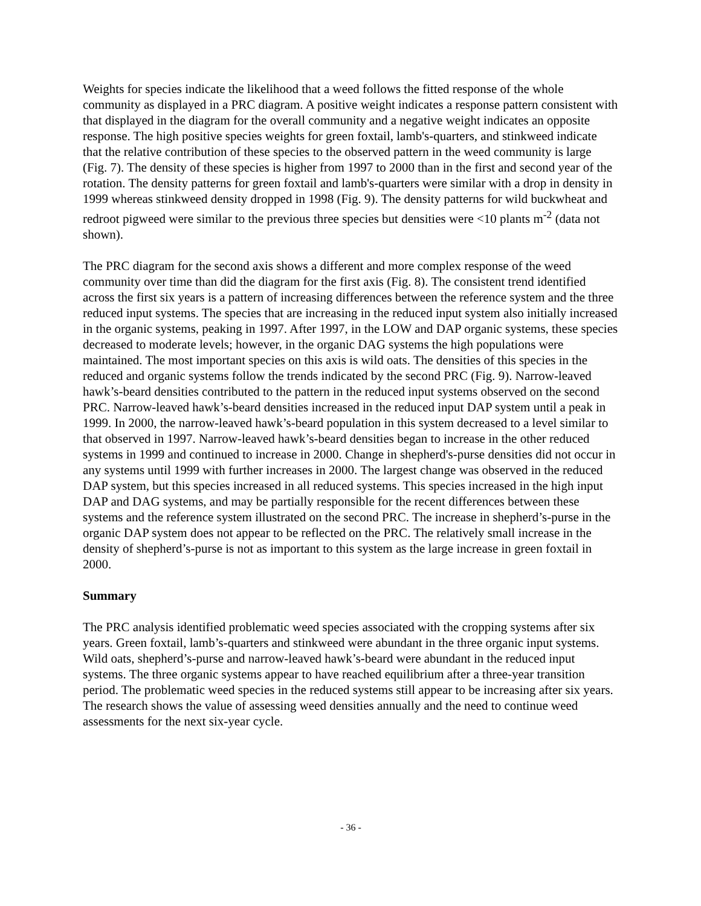Weights for species indicate the likelihood that a weed follows the fitted response of the whole community as displayed in a PRC diagram. A positive weight indicates a response pattern consistent with that displayed in the diagram for the overall community and a negative weight indicates an opposite response. The high positive species weights for green foxtail, lamb's-quarters, and stinkweed indicate that the relative contribution of these species to the observed pattern in the weed community is large (Fig. 7). The density of these species is higher from 1997 to 2000 than in the first and second year of the rotation. The density patterns for green foxtail and lamb's-quarters were similar with a drop in density in 1999 whereas stinkweed density dropped in 1998 (Fig. 9). The density patterns for wild buckwheat and redroot pigweed were similar to the previous three species but densities were <10 plants m<sup>-2</sup> (data not shown).
The PRC diagram for the second axis shows a different and more complex response of the weed community over time than did the diagram for the first axis (Fig. 8). The consistent trend identified across the first six years is a pattern of increasing differences between the reference system and the three reduced input systems. The species that are increasing in the reduced input system also initially increased in the organic systems, peaking in 1997. After 1997, in the LOW and DAP organic systems, these species decreased to moderate levels; however, in the organic DAG systems the high populations were maintained. The most important species on this axis is wild oats. The densities of this species in the reduced and organic systems follow the trends indicated by the second PRC (Fig. 9). Narrow-leaved hawk’s-beard densities contributed to the pattern in the reduced input systems observed on the second PRC. Narrow-leaved hawk’s-beard densities increased in the reduced input DAP system until a peak in 1999. In 2000, the narrow-leaved hawk’s-beard population in this system decreased to a level similar to that observed in 1997. Narrow-leaved hawk’s-beard densities began to increase in the other reduced systems in 1999 and continued to increase in 2000. Change in shepherd's-purse densities did not occur in any systems until 1999 with further increases in 2000. The largest change was observed in the reduced DAP system, but this species increased in all reduced systems. This species increased in the high input DAP and DAG systems, and may be partially responsible for the recent differences between these systems and the reference system illustrated on the second PRC. The increase in shepherd’s-purse in the organic DAP system does not appear to be reflected on the PRC. The relatively small increase in the density of shepherd’s-purse is not as important to this system as the large increase in green foxtail in 2000.
Summary
The PRC analysis identified problematic weed species associated with the cropping systems after six years. Green foxtail, lamb’s-quarters and stinkweed were abundant in the three organic input systems. Wild oats, shepherd’s-purse and narrow-leaved hawk’s-beard were abundant in the reduced input systems. The three organic systems appear to have reached equilibrium after a three-year transition period. The problematic weed species in the reduced systems still appear to be increasing after six years. The research shows the value of assessing weed densities annually and the need to continue weed assessments for the next six-year cycle.
- 36 -